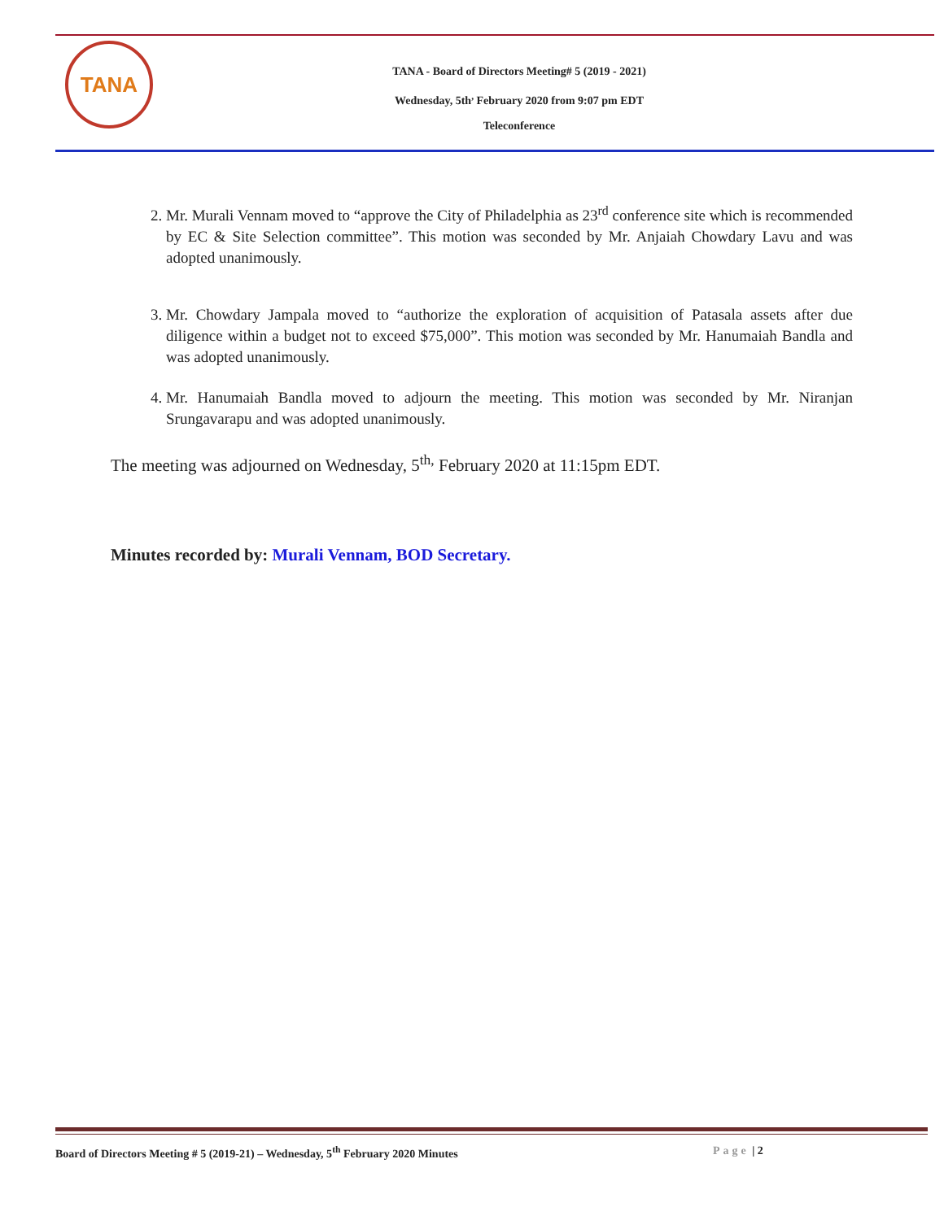TANA
TANA - Board of Directors Meeting# 5 (2019 - 2021)
Wednesday, 5th<sup>,</sup> February 2020 from 9:07 pm EDT
Teleconference
2. Mr. Murali Vennam moved to “approve the City of Philadelphia as 23<sup>rd</sup> conference site which is recommended by EC & Site Selection committee”. This motion was seconded by Mr. Anjaiah Chowdary Lavu and was adopted unanimously.
3. Mr. Chowdary Jampala moved to “authorize the exploration of acquisition of Patasala assets after due diligence within a budget not to exceed $75,000”. This motion was seconded by Mr. Hanumaiah Bandla and was adopted unanimously.
4. Mr. Hanumaiah Bandla moved to adjourn the meeting. This motion was seconded by Mr. Niranjan Srungavarapu and was adopted unanimously.
The meeting was adjourned on Wednesday, 5<sup>th,</sup> February 2020 at 11:15pm EDT.
Minutes recorded by: Murali Vennam, BOD Secretary.
Board of Directors Meeting # 5 (2019-21) – Wednesday, 5<sup>th</sup> February 2020 Minutes Page | 2